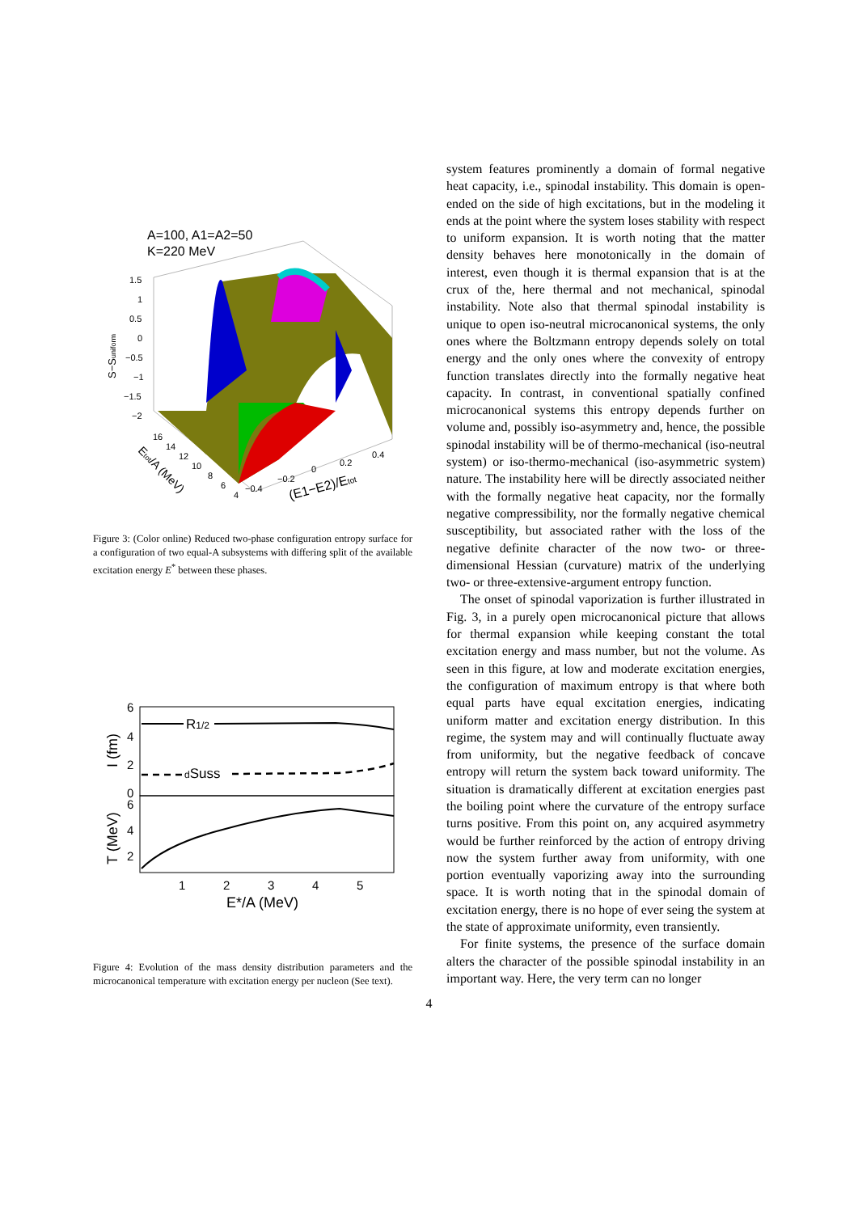A=100, A1=A2=50
K=220 MeV
1.5
1
0.5
0
−0.5
−1
−1.5
−2
−0.4
−0.2
0
0.2
0.4
16
14
12
10
8
6
4
S−Suniform
(E1−E2)/Etot
Etot/A (MeV)
Figure 3: (Color online) Reduced two-phase configuration entropy surface for a configuration of two equal-A subsystems with differing split of the available excitation energy E<sup>*</sup> between these phases.
6
4
2
0
6
4
2
1
2
3
4
5
E*/A (MeV)
R1/2
dSuss
I (fm)
T (MeV)
Figure 4: Evolution of the mass density distribution parameters and the microcanonical temperature with excitation energy per nucleon (See text).
system features prominently a domain of formal negative heat capacity, i.e., spinodal instability. This domain is open-ended on the side of high excitations, but in the modeling it ends at the point where the system loses stability with respect to uniform expansion. It is worth noting that the matter density behaves here monotonically in the domain of interest, even though it is thermal expansion that is at the crux of the, here thermal and not mechanical, spinodal instability. Note also that thermal spinodal instability is unique to open iso-neutral microcanonical systems, the only ones where the Boltzmann entropy depends solely on total energy and the only ones where the convexity of entropy function translates directly into the formally negative heat capacity. In contrast, in conventional spatially confined microcanonical systems this entropy depends further on volume and, possibly iso-asymmetry and, hence, the possible spinodal instability will be of thermo-mechanical (iso-neutral system) or iso-thermo-mechanical (iso-asymmetric system) nature. The instability here will be directly associated neither with the formally negative heat capacity, nor the formally negative compressibility, nor the formally negative chemical susceptibility, but associated rather with the loss of the negative definite character of the now two- or three-dimensional Hessian (curvature) matrix of the underlying two- or three-extensive-argument entropy function.
The onset of spinodal vaporization is further illustrated in Fig. 3, in a purely open microcanonical picture that allows for thermal expansion while keeping constant the total excitation energy and mass number, but not the volume. As seen in this figure, at low and moderate excitation energies, the configuration of maximum entropy is that where both equal parts have equal excitation energies, indicating uniform matter and excitation energy distribution. In this regime, the system may and will continually fluctuate away from uniformity, but the negative feedback of concave entropy will return the system back toward uniformity. The situation is dramatically different at excitation energies past the boiling point where the curvature of the entropy surface turns positive. From this point on, any acquired asymmetry would be further reinforced by the action of entropy driving now the system further away from uniformity, with one portion eventually vaporizing away into the surrounding space. It is worth noting that in the spinodal domain of excitation energy, there is no hope of ever seing the system at the state of approximate uniformity, even transiently.
For finite systems, the presence of the surface domain alters the character of the possible spinodal instability in an important way. Here, the very term can no longer
4